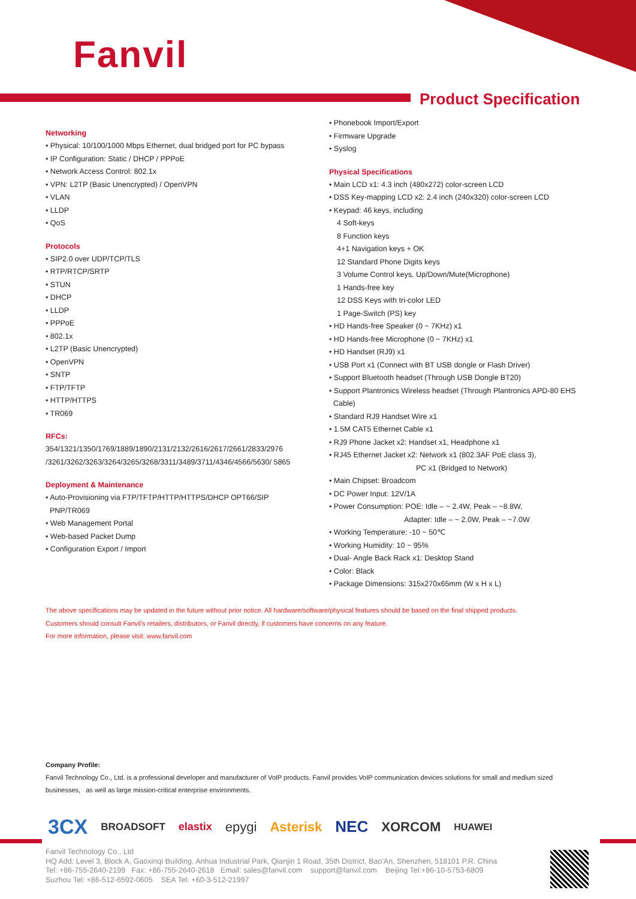Fanvil
Product Specification
Networking
• Physical: 10/100/1000 Mbps Ethernet, dual bridged port for PC bypass
• IP Configuration: Static / DHCP / PPPoE
• Network Access Control: 802.1x
• VPN: L2TP (Basic Unencrypted) / OpenVPN
• VLAN
• LLDP
• QoS
Protocols
• SIP2.0 over UDP/TCP/TLS
• RTP/RTCP/SRTP
• STUN
• DHCP
• LLDP
• PPPoE
• 802.1x
• L2TP (Basic Unencrypted)
• OpenVPN
• SNTP
• FTP/TFTP
• HTTP/HTTPS
• TR069
RFCs:
354/1321/1350/1769/1889/1890/2131/2132/2616/2617/2661/2833/2976 /3261/3262/3263/3264/3265/3268/3311/3489/3711/4346/4566/5630/ 5865
Deployment & Maintenance
• Auto-Provisioning via FTP/TFTP/HTTP/HTTPS/DHCP OPT66/SIP
PNP/TR069
• Web Management Portal
• Web-based Packet Dump
• Configuration Export / Import
• Phonebook Import/Export
• Firmware Upgrade
• Syslog
Physical Specifications
• Main LCD x1: 4.3 inch (480x272) color-screen LCD
• DSS Key-mapping LCD x2: 2.4 inch (240x320) color-screen LCD
• Keypad: 46 keys, including
4 Soft-keys
8 Function keys
4+1 Navigation keys + OK
12 Standard Phone Digits keys
3 Volume Control keys, Up/Down/Mute(Microphone)
1 Hands-free key
12 DSS Keys with tri-color LED
1 Page-Switch (PS) key
• HD Hands-free Speaker (0 ~ 7KHz) x1
• HD Hands-free Microphone (0 ~ 7KHz) x1
• HD Handset (RJ9) x1
• USB Port x1 (Connect with BT USB dongle or Flash Driver)
• Support Bluetooth headset (Through USB Dongle BT20)
• Support Plantronics Wireless headset (Through Plantronics APD-80 EHS
Cable)
• Standard RJ9 Handset Wire x1
• 1.5M CAT5 Ethernet Cable x1
• RJ9 Phone Jacket x2: Handset x1, Headphone x1
• RJ45 Ethernet Jacket x2: Network x1 (802.3AF PoE class 3),
PC x1 (Bridged to Network)
• Main Chipset: Broadcom
• DC Power Input: 12V/1A
• Power Consumption: POE: Idle – ~ 2.4W, Peak – ~8.8W,
Adapter: Idle – ~ 2.0W, Peak – ~7.0W
• Working Temperature: -10 ~ 50℃
• Working Humidity: 10 ~ 95%
• Dual- Angle Back Rack x1: Desktop Stand
• Color: Black
• Package Dimensions: 315x270x65mm (W x H x L)
The above specifications may be updated in the future without prior notice. All hardware/software/physical features should be based on the final shipped products.
Customers should consult Fanvil's retailers, distributors, or Fanvil directly, if customers have concerns on any feature.
For more information, please visit: www.fanvil.com
Company Profile:
Fanvil Technology Co., Ltd. is a professional developer and manufacturer of VoIP products. Fanvil provides VoIP communication devices solutions for small and medium sized businesses, as well as large mission-critical enterprise environments.
3CX BROADSOFT elastix epygi Asterisk NEC XORCOM HUAWEI
Fanvil Technology Co., Ltd
HQ Add: Level 3, Block A, Gaoxinqi Building, Anhua Industrial Park, Qianjin 1 Road, 35th District, Bao'An, Shenzhen, 518101 P.R. China
Tel: +86-755-2640-2199 Fax: +86-755-2640-2618 Email: sales@fanvil.com support@fanvil.com Beijing Tel:+86-10-5753-6809
Suzhou Tel: +86-512-6592-0605 SEA Tel: +60-3-512-21997